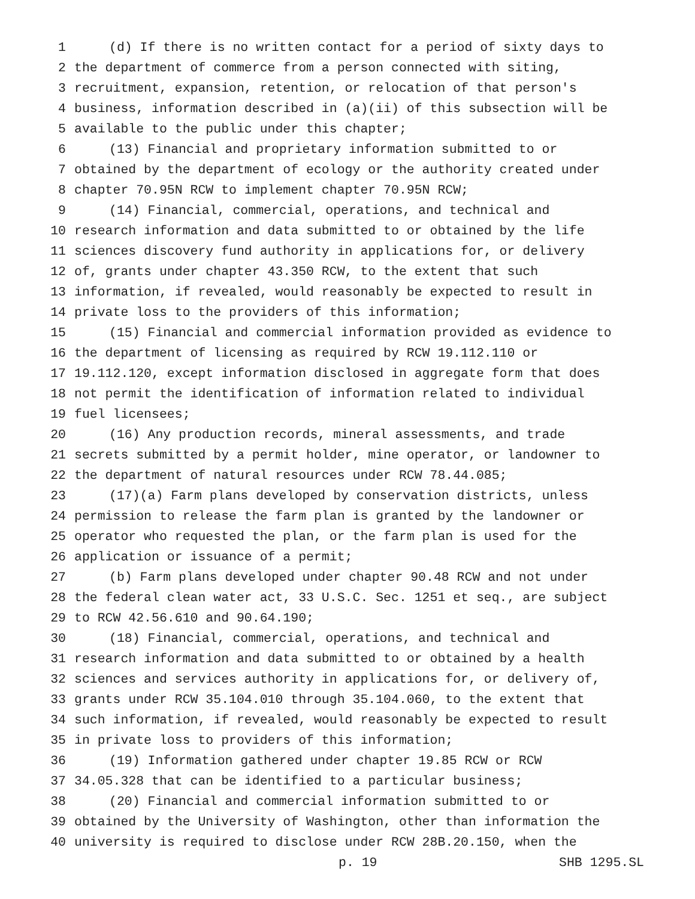1 (d) If there is no written contact for a period of sixty days to
2 the department of commerce from a person connected with siting,
3 recruitment, expansion, retention, or relocation of that person's
4 business, information described in (a)(ii) of this subsection will be
5 available to the public under this chapter;
6 (13) Financial and proprietary information submitted to or
7 obtained by the department of ecology or the authority created under
8 chapter 70.95N RCW to implement chapter 70.95N RCW;
9 (14) Financial, commercial, operations, and technical and
10 research information and data submitted to or obtained by the life
11 sciences discovery fund authority in applications for, or delivery
12 of, grants under chapter 43.350 RCW, to the extent that such
13 information, if revealed, would reasonably be expected to result in
14 private loss to the providers of this information;
15 (15) Financial and commercial information provided as evidence to
16 the department of licensing as required by RCW 19.112.110 or
17 19.112.120, except information disclosed in aggregate form that does
18 not permit the identification of information related to individual
19 fuel licensees;
20 (16) Any production records, mineral assessments, and trade
21 secrets submitted by a permit holder, mine operator, or landowner to
22 the department of natural resources under RCW 78.44.085;
23 (17)(a) Farm plans developed by conservation districts, unless
24 permission to release the farm plan is granted by the landowner or
25 operator who requested the plan, or the farm plan is used for the
26 application or issuance of a permit;
27 (b) Farm plans developed under chapter 90.48 RCW and not under
28 the federal clean water act, 33 U.S.C. Sec. 1251 et seq., are subject
29 to RCW 42.56.610 and 90.64.190;
30 (18) Financial, commercial, operations, and technical and
31 research information and data submitted to or obtained by a health
32 sciences and services authority in applications for, or delivery of,
33 grants under RCW 35.104.010 through 35.104.060, to the extent that
34 such information, if revealed, would reasonably be expected to result
35 in private loss to providers of this information;
36 (19) Information gathered under chapter 19.85 RCW or RCW
37 34.05.328 that can be identified to a particular business;
38 (20) Financial and commercial information submitted to or
39 obtained by the University of Washington, other than information the
40 university is required to disclose under RCW 28B.20.150, when the
p. 19 SHB 1295.SL